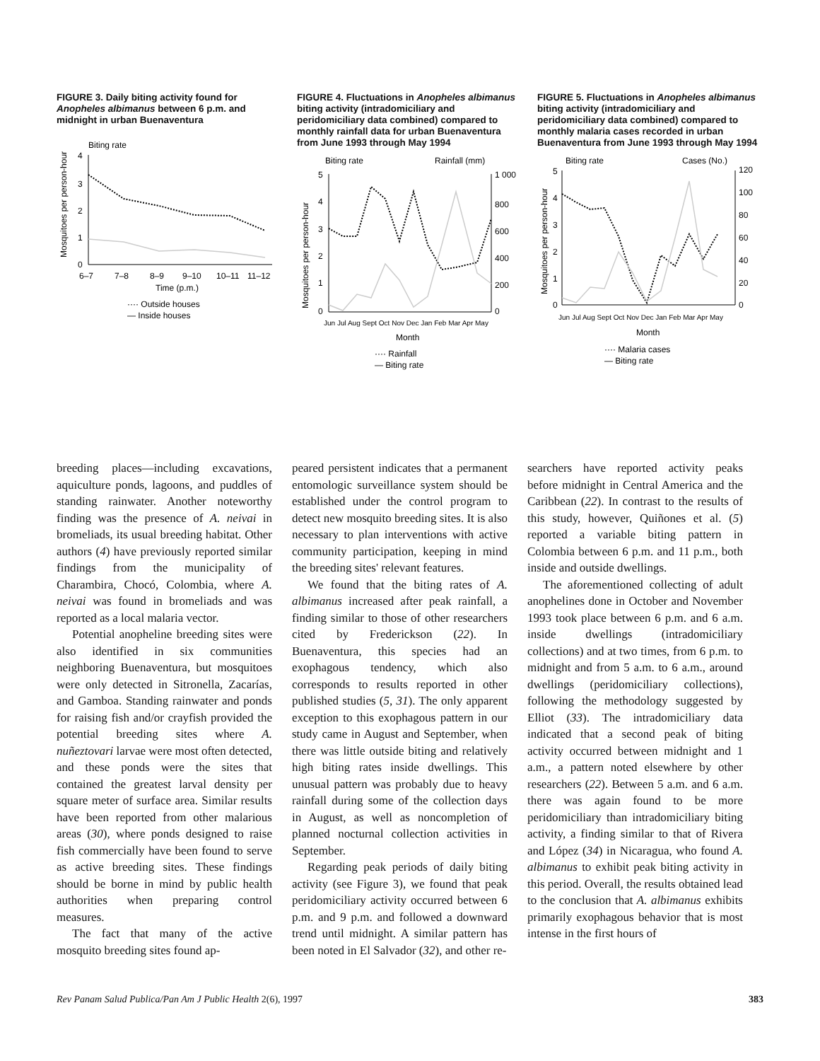FIGURE 3. Daily biting activity found for Anopheles albimanus between 6 p.m. and midnight in urban Buenaventura
Biting rate
Mosquitoes per person-hour
4
3
2
1
0
6–7
7–8
8–9
9–10
10–11
11–12
Time (p.m.)
···· Outside houses
— Inside houses
FIGURE 4. Fluctuations in Anopheles albimanus biting activity (intradomiciliary and peridomiciliary data combined) compared to monthly rainfall data for urban Buenaventura from June 1993 through May 1994
Biting rate
Rainfall (mm)
Mosquitoes per person-hour
5
4
3
2
1
0
1 000
800
600
400
200
0
Jun Jul Aug Sept Oct Nov Dec Jan Feb Mar Apr May
Month
···· Rainfall
— Biting rate
FIGURE 5. Fluctuations in Anopheles albimanus biting activity (intradomiciliary and peridomiciliary data combined) compared to monthly malaria cases recorded in urban Buenaventura from June 1993 through May 1994
Biting rate
Cases (No.)
Mosquitoes per person-hour
5
4
3
2
1
0
120
100
80
60
40
20
0
Jun Jul Aug Sept Oct Nov Dec Jan Feb Mar Apr May
Month
···· Malaria cases
— Biting rate
breeding places—including excavations, aquiculture ponds, lagoons, and puddles of standing rainwater. Another noteworthy finding was the presence of A. neivai in bromeliads, its usual breeding habitat. Other authors (4) have previously reported similar findings from the municipality of Charambira, Chocó, Colombia, where A. neivai was found in bromeliads and was reported as a local malaria vector.
Potential anopheline breeding sites were also identified in six communities neighboring Buenaventura, but mosquitoes were only detected in Sitronella, Zacarías, and Gamboa. Standing rainwater and ponds for raising fish and/or crayfish provided the potential breeding sites where A. nuñeztovari larvae were most often detected, and these ponds were the sites that contained the greatest larval density per square meter of surface area. Similar results have been reported from other malarious areas (30), where ponds designed to raise fish commercially have been found to serve as active breeding sites. These findings should be borne in mind by public health authorities when preparing control measures.
The fact that many of the active mosquito breeding sites found ap-
peared persistent indicates that a permanent entomologic surveillance system should be established under the control program to detect new mosquito breeding sites. It is also necessary to plan interventions with active community participation, keeping in mind the breeding sites' relevant features.
We found that the biting rates of A. albimanus increased after peak rainfall, a finding similar to those of other researchers cited by Frederickson (22). In Buenaventura, this species had an exophagous tendency, which also corresponds to results reported in other published studies (5, 31). The only apparent exception to this exophagous pattern in our study came in August and September, when there was little outside biting and relatively high biting rates inside dwellings. This unusual pattern was probably due to heavy rainfall during some of the collection days in August, as well as noncompletion of planned nocturnal collection activities in September.
Regarding peak periods of daily biting activity (see Figure 3), we found that peak peridomiciliary activity occurred between 6 p.m. and 9 p.m. and followed a downward trend until midnight. A similar pattern has been noted in El Salvador (32), and other re-
searchers have reported activity peaks before midnight in Central America and the Caribbean (22). In contrast to the results of this study, however, Quiñones et al. (5) reported a variable biting pattern in Colombia between 6 p.m. and 11 p.m., both inside and outside dwellings.
The aforementioned collecting of adult anophelines done in October and November 1993 took place between 6 p.m. and 6 a.m. inside dwellings (intradomiciliary collections) and at two times, from 6 p.m. to midnight and from 5 a.m. to 6 a.m., around dwellings (peridomiciliary collections), following the methodology suggested by Elliot (33). The intradomiciliary data indicated that a second peak of biting activity occurred between midnight and 1 a.m., a pattern noted elsewhere by other researchers (22). Between 5 a.m. and 6 a.m. there was again found to be more peridomiciliary than intradomiciliary biting activity, a finding similar to that of Rivera and López (34) in Nicaragua, who found A. albimanus to exhibit peak biting activity in this period. Overall, the results obtained lead to the conclusion that A. albimanus exhibits primarily exophagous behavior that is most intense in the first hours of
Rev Panam Salud Publica/Pan Am J Public Health 2(6), 1997 383